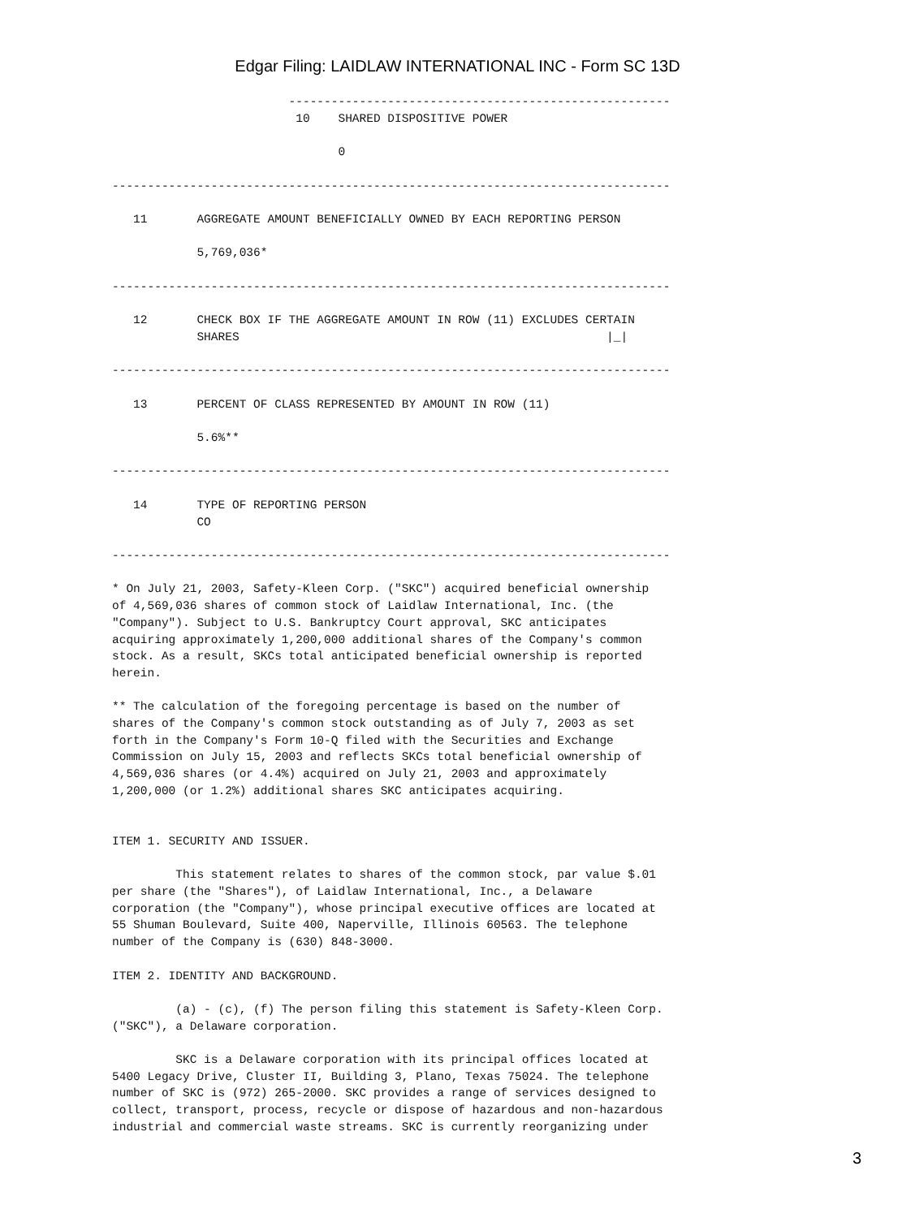Edgar Filing: LAIDLAW INTERNATIONAL INC - Form SC 13D
                         ------------------------------------------------------
                          10    SHARED DISPOSITIVE POWER

                                0

-------------------------------------------------------------------------------

   11       AGGREGATE AMOUNT BENEFICIALLY OWNED BY EACH REPORTING PERSON

            5,769,036*

-------------------------------------------------------------------------------

   12       CHECK BOX IF THE AGGREGATE AMOUNT IN ROW (11) EXCLUDES CERTAIN
            SHARES                                                    |_|

-------------------------------------------------------------------------------

   13       PERCENT OF CLASS REPRESENTED BY AMOUNT IN ROW (11)

            5.6%**

-------------------------------------------------------------------------------

   14       TYPE OF REPORTING PERSON
            CO

-------------------------------------------------------------------------------

* On July 21, 2003, Safety-Kleen Corp. ("SKC") acquired beneficial ownership
of 4,569,036 shares of common stock of Laidlaw International, Inc. (the
"Company"). Subject to U.S. Bankruptcy Court approval, SKC anticipates
acquiring approximately 1,200,000 additional shares of the Company's common
stock. As a result, SKCs total anticipated beneficial ownership is reported
herein.

** The calculation of the foregoing percentage is based on the number of
shares of the Company's common stock outstanding as of July 7, 2003 as set
forth in the Company's Form 10-Q filed with the Securities and Exchange
Commission on July 15, 2003 and reflects SKCs total beneficial ownership of
4,569,036 shares (or 4.4%) acquired on July 21, 2003 and approximately
1,200,000 (or 1.2%) additional shares SKC anticipates acquiring.


ITEM 1. SECURITY AND ISSUER.

         This statement relates to shares of the common stock, par value $.01
per share (the "Shares"), of Laidlaw International, Inc., a Delaware
corporation (the "Company"), whose principal executive offices are located at
55 Shuman Boulevard, Suite 400, Naperville, Illinois 60563. The telephone
number of the Company is (630) 848-3000.

ITEM 2. IDENTITY AND BACKGROUND.

         (a) - (c), (f) The person filing this statement is Safety-Kleen Corp.
("SKC"), a Delaware corporation.

         SKC is a Delaware corporation with its principal offices located at
5400 Legacy Drive, Cluster II, Building 3, Plano, Texas 75024. The telephone
number of SKC is (972) 265-2000. SKC provides a range of services designed to
collect, transport, process, recycle or dispose of hazardous and non-hazardous
industrial and commercial waste streams. SKC is currently reorganizing under
3